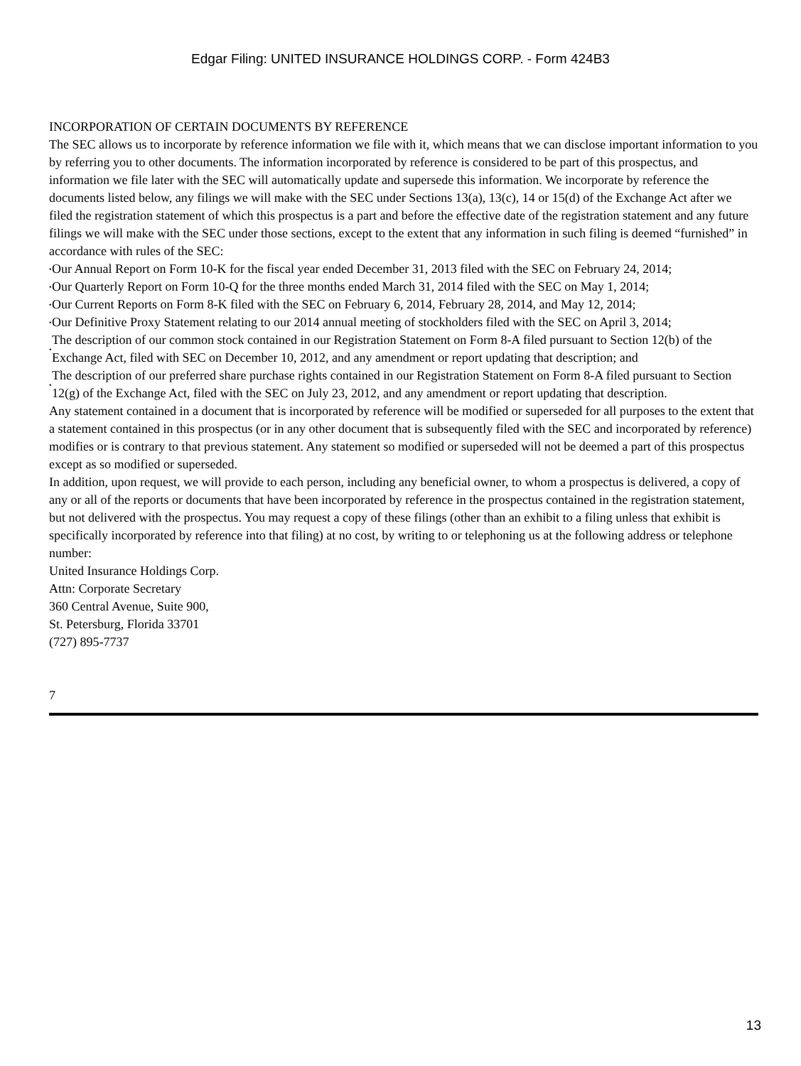Edgar Filing: UNITED INSURANCE HOLDINGS CORP. - Form 424B3
INCORPORATION OF CERTAIN DOCUMENTS BY REFERENCE
The SEC allows us to incorporate by reference information we file with it, which means that we can disclose important information to you by referring you to other documents. The information incorporated by reference is considered to be part of this prospectus, and information we file later with the SEC will automatically update and supersede this information. We incorporate by reference the documents listed below, any filings we will make with the SEC under Sections 13(a), 13(c), 14 or 15(d) of the Exchange Act after we filed the registration statement of which this prospectus is a part and before the effective date of the registration statement and any future filings we will make with the SEC under those sections, except to the extent that any information in such filing is deemed “furnished” in accordance with rules of the SEC:
• Our Annual Report on Form 10-K for the fiscal year ended December 31, 2013 filed with the SEC on February 24, 2014;
• Our Quarterly Report on Form 10-Q for the three months ended March 31, 2014 filed with the SEC on May 1, 2014;
• Our Current Reports on Form 8-K filed with the SEC on February 6, 2014, February 28, 2014, and May 12, 2014;
• Our Definitive Proxy Statement relating to our 2014 annual meeting of stockholders filed with the SEC on April 3, 2014;
• The description of our common stock contained in our Registration Statement on Form 8-A filed pursuant to Section 12(b) of the Exchange Act, filed with SEC on December 10, 2012, and any amendment or report updating that description; and
• The description of our preferred share purchase rights contained in our Registration Statement on Form 8-A filed pursuant to Section 12(g) of the Exchange Act, filed with the SEC on July 23, 2012, and any amendment or report updating that description.
Any statement contained in a document that is incorporated by reference will be modified or superseded for all purposes to the extent that a statement contained in this prospectus (or in any other document that is subsequently filed with the SEC and incorporated by reference) modifies or is contrary to that previous statement. Any statement so modified or superseded will not be deemed a part of this prospectus except as so modified or superseded.
In addition, upon request, we will provide to each person, including any beneficial owner, to whom a prospectus is delivered, a copy of any or all of the reports or documents that have been incorporated by reference in the prospectus contained in the registration statement, but not delivered with the prospectus. You may request a copy of these filings (other than an exhibit to a filing unless that exhibit is specifically incorporated by reference into that filing) at no cost, by writing to or telephoning us at the following address or telephone number:
United Insurance Holdings Corp.
Attn: Corporate Secretary
360 Central Avenue, Suite 900,
St. Petersburg, Florida 33701
(727) 895-7737
7
13